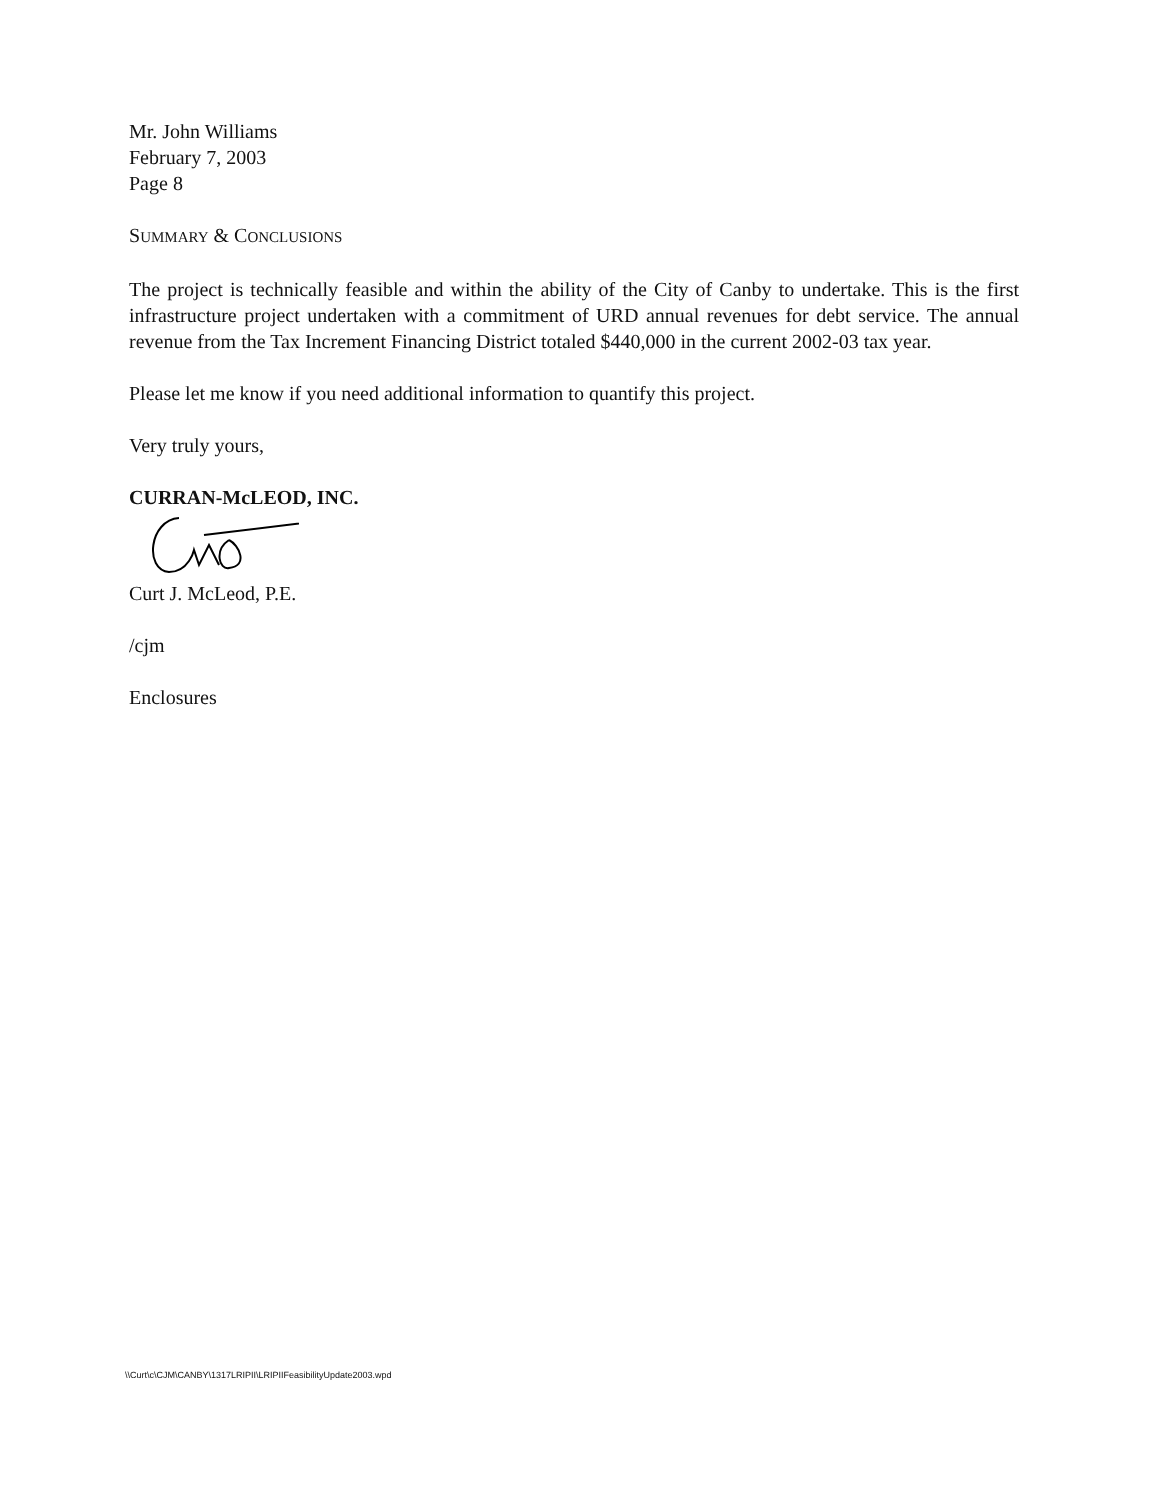Mr. John Williams
February 7, 2003
Page 8
SUMMARY & CONCLUSIONS
The project is technically feasible and within the ability of the City of Canby to undertake. This is the first infrastructure project undertaken with a commitment of URD annual revenues for debt service. The annual revenue from the Tax Increment Financing District totaled $440,000 in the current 2002-03 tax year.
Please let me know if you need additional information to quantify this project.
Very truly yours,
CURRAN-McLEOD, INC.
Curt J. McLeod, P.E.
/cjm
Enclosures
\\Curt\c\CJM\CANBY\1317LRIPII\LRIPIIFeasibilityUpdate2003.wpd